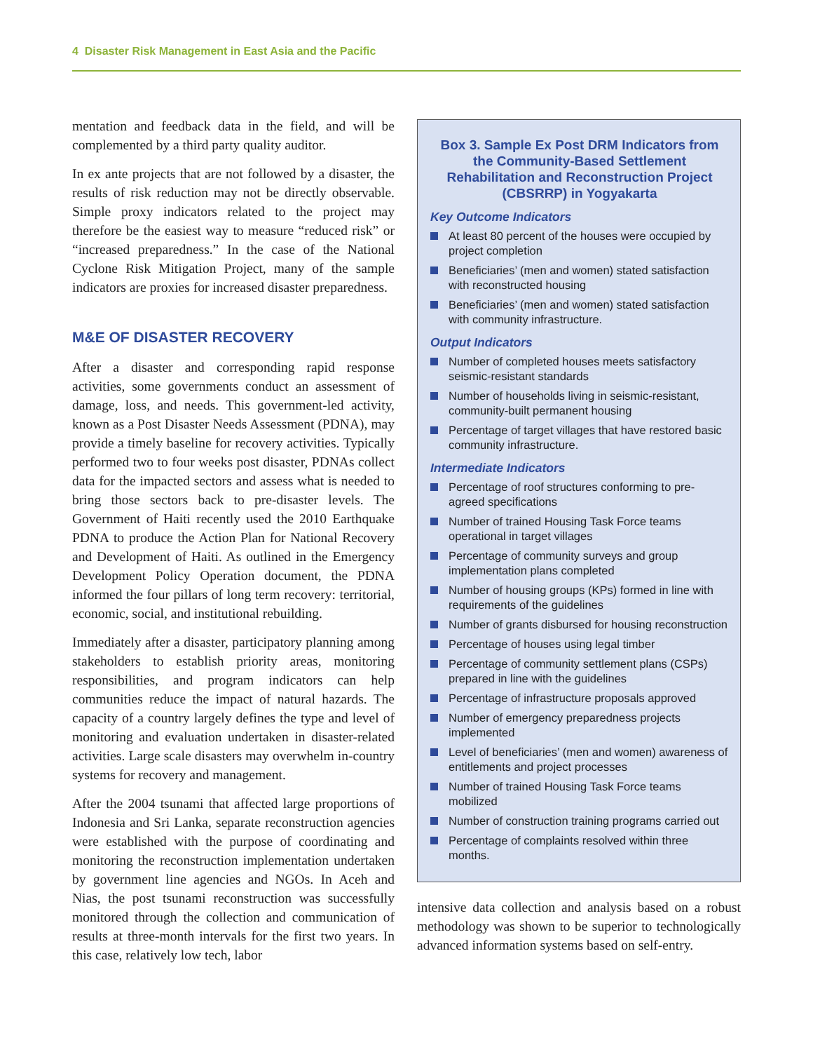4 Disaster Risk Management in East Asia and the Pacific
mentation and feedback data in the field, and will be complemented by a third party quality auditor.
In ex ante projects that are not followed by a disaster, the results of risk reduction may not be directly observable. Simple proxy indicators related to the project may therefore be the easiest way to measure “reduced risk” or “increased preparedness.” In the case of the National Cyclone Risk Mitigation Project, many of the sample indicators are proxies for increased disaster preparedness.
M&E OF DISASTER RECOVERY
After a disaster and corresponding rapid response activities, some governments conduct an assessment of damage, loss, and needs. This government-led activity, known as a Post Disaster Needs Assessment (PDNA), may provide a timely baseline for recovery activities. Typically performed two to four weeks post disaster, PDNAs collect data for the impacted sectors and assess what is needed to bring those sectors back to pre-disaster levels. The Government of Haiti recently used the 2010 Earthquake PDNA to produce the Action Plan for National Recovery and Development of Haiti. As outlined in the Emergency Development Policy Operation document, the PDNA informed the four pillars of long term recovery: territorial, economic, social, and institutional rebuilding.
Immediately after a disaster, participatory planning among stakeholders to establish priority areas, monitoring responsibilities, and program indicators can help communities reduce the impact of natural hazards. The capacity of a country largely defines the type and level of monitoring and evaluation undertaken in disaster-related activities. Large scale disasters may overwhelm in-country systems for recovery and management.
After the 2004 tsunami that affected large proportions of Indonesia and Sri Lanka, separate reconstruction agencies were established with the purpose of coordinating and monitoring the reconstruction implementation undertaken by government line agencies and NGOs. In Aceh and Nias, the post tsunami reconstruction was successfully monitored through the collection and communication of results at three-month intervals for the first two years. In this case, relatively low tech, labor
Box 3. Sample Ex Post DRM Indicators from the Community-Based Settlement Rehabilitation and Reconstruction Project (CBSRRP) in Yogyakarta
Key Outcome Indicators
At least 80 percent of the houses were occupied by project completion
Beneficiaries’ (men and women) stated satisfaction with reconstructed housing
Beneficiaries’ (men and women) stated satisfaction with community infrastructure.
Output Indicators
Number of completed houses meets satisfactory seismic-resistant standards
Number of households living in seismic-resistant, community-built permanent housing
Percentage of target villages that have restored basic community infrastructure.
Intermediate Indicators
Percentage of roof structures conforming to pre-agreed specifications
Number of trained Housing Task Force teams operational in target villages
Percentage of community surveys and group implementation plans completed
Number of housing groups (KPs) formed in line with requirements of the guidelines
Number of grants disbursed for housing reconstruction
Percentage of houses using legal timber
Percentage of community settlement plans (CSPs) prepared in line with the guidelines
Percentage of infrastructure proposals approved
Number of emergency preparedness projects implemented
Level of beneficiaries’ (men and women) awareness of entitlements and project processes
Number of trained Housing Task Force teams mobilized
Number of construction training programs carried out
Percentage of complaints resolved within three months.
intensive data collection and analysis based on a robust methodology was shown to be superior to technologically advanced information systems based on self-entry.